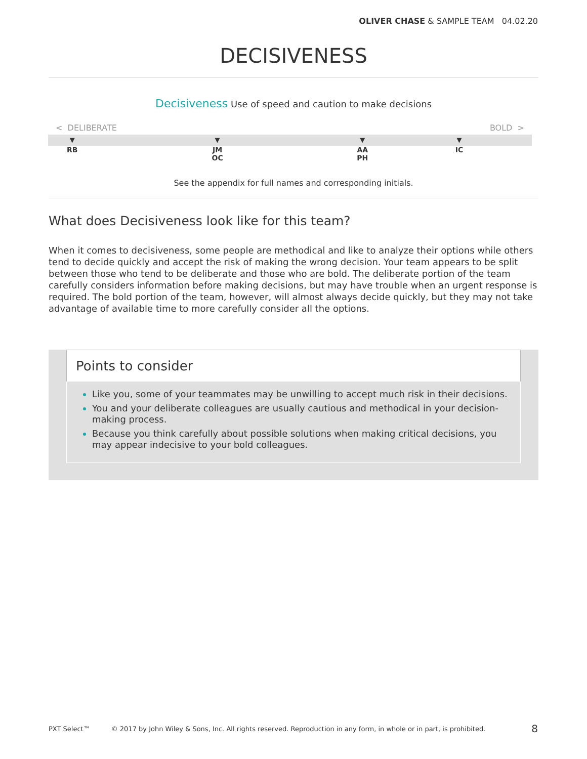OLIVER CHASE & SAMPLE TEAM 04.02.20
DECISIVENESS
Decisiveness Use of speed and caution to make decisions
< DELIBERATE BOLD >
▼ ▼ ▼ ▼
RB JM
OC
AA
PH
IC
See the appendix for full names and corresponding initials.
What does Decisiveness look like for this team?
When it comes to decisiveness, some people are methodical and like to analyze their options while others tend to decide quickly and accept the risk of making the wrong decision. Your team appears to be split between those who tend to be deliberate and those who are bold. The deliberate portion of the team carefully considers information before making decisions, but may have trouble when an urgent response is required. The bold portion of the team, however, will almost always decide quickly, but they may not take advantage of available time to more carefully consider all the options.
Points to consider
Like you, some of your teammates may be unwilling to accept much risk in their decisions.
You and your deliberate colleagues are usually cautious and methodical in your decision-making process.
Because you think carefully about possible solutions when making critical decisions, you may appear indecisive to your bold colleagues.
PXT Select™ © 2017 by John Wiley & Sons, Inc. All rights reserved. Reproduction in any form, in whole or in part, is prohibited. 8